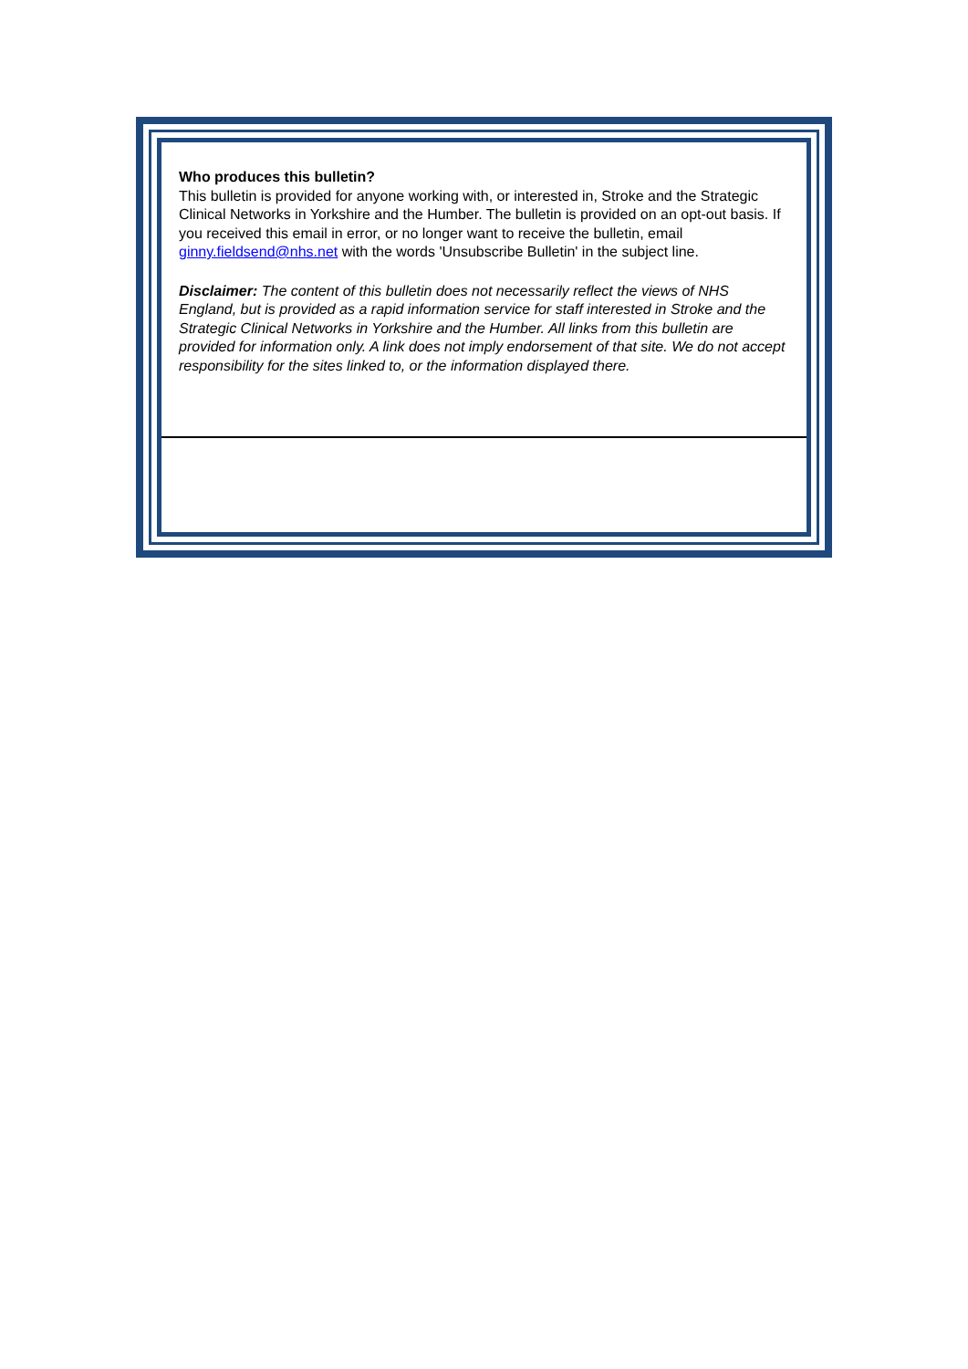Who produces this bulletin?
This bulletin is provided for anyone working with, or interested in, Stroke and the Strategic Clinical Networks in Yorkshire and the Humber. The bulletin is provided on an opt-out basis. If you received this email in error, or no longer want to receive the bulletin, email ginny.fieldsend@nhs.net with the words 'Unsubscribe Bulletin' in the subject line.
Disclaimer: The content of this bulletin does not necessarily reflect the views of NHS England, but is provided as a rapid information service for staff interested in Stroke and the Strategic Clinical Networks in Yorkshire and the Humber. All links from this bulletin are provided for information only. A link does not imply endorsement of that site. We do not accept responsibility for the sites linked to, or the information displayed there.